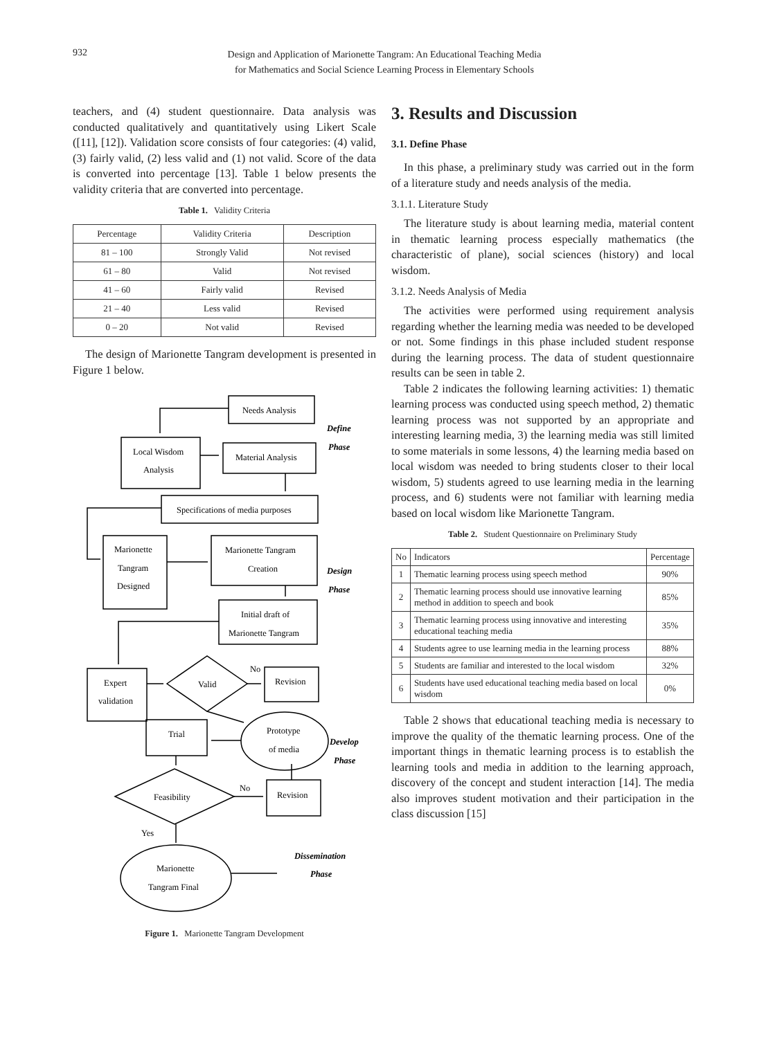932
Design and Application of Marionette Tangram: An Educational Teaching Media
for Mathematics and Social Science Learning Process in Elementary Schools
teachers, and (4) student questionnaire. Data analysis was conducted qualitatively and quantitatively using Likert Scale ([11], [12]). Validation score consists of four categories: (4) valid, (3) fairly valid, (2) less valid and (1) not valid. Score of the data is converted into percentage [13]. Table 1 below presents the validity criteria that are converted into percentage.
Table 1. Validity Criteria
| Percentage | Validity Criteria | Description |
| --- | --- | --- |
| 81 – 100 | Strongly Valid | Not revised |
| 61 – 80 | Valid | Not revised |
| 41 – 60 | Fairly valid | Revised |
| 21 – 40 | Less valid | Revised |
| 0 – 20 | Not valid | Revised |
The design of Marionette Tangram development is presented in Figure 1 below.
Needs Analysis
Local Wisdom
Analysis
Material Analysis
Specifications of media purposes
Marionette
Tangram
Designed
Marionette Tangram
Creation
Initial draft of
Marionette Tangram
Expert
validation
Valid
No
Revision
Prototype
of media
Trial
Feasibility
No
Revision
Yes
Marionette
Tangram Final
Define
Phase
Design
Phase
Develop
Phase
Dissemination
Phase
Figure 1. Marionette Tangram Development
3. Results and Discussion
3.1. Define Phase
In this phase, a preliminary study was carried out in the form of a literature study and needs analysis of the media.
3.1.1. Literature Study
The literature study is about learning media, material content in thematic learning process especially mathematics (the characteristic of plane), social sciences (history) and local wisdom.
3.1.2. Needs Analysis of Media
The activities were performed using requirement analysis regarding whether the learning media was needed to be developed or not. Some findings in this phase included student response during the learning process. The data of student questionnaire results can be seen in table 2.
Table 2 indicates the following learning activities: 1) thematic learning process was conducted using speech method, 2) thematic learning process was not supported by an appropriate and interesting learning media, 3) the learning media was still limited to some materials in some lessons, 4) the learning media based on local wisdom was needed to bring students closer to their local wisdom, 5) students agreed to use learning media in the learning process, and 6) students were not familiar with learning media based on local wisdom like Marionette Tangram.
Table 2. Student Questionnaire on Preliminary Study
| No | Indicators | Percentage |
| --- | --- | --- |
| 1 | Thematic learning process using speech method | 90% |
| 2 | Thematic learning process should use innovative learning method in addition to speech and book | 85% |
| 3 | Thematic learning process using innovative and interesting educational teaching media | 35% |
| 4 | Students agree to use learning media in the learning process | 88% |
| 5 | Students are familiar and interested to the local wisdom | 32% |
| 6 | Students have used educational teaching media based on local wisdom | 0% |
Table 2 shows that educational teaching media is necessary to improve the quality of the thematic learning process. One of the important things in thematic learning process is to establish the learning tools and media in addition to the learning approach, discovery of the concept and student interaction [14]. The media also improves student motivation and their participation in the class discussion [15]